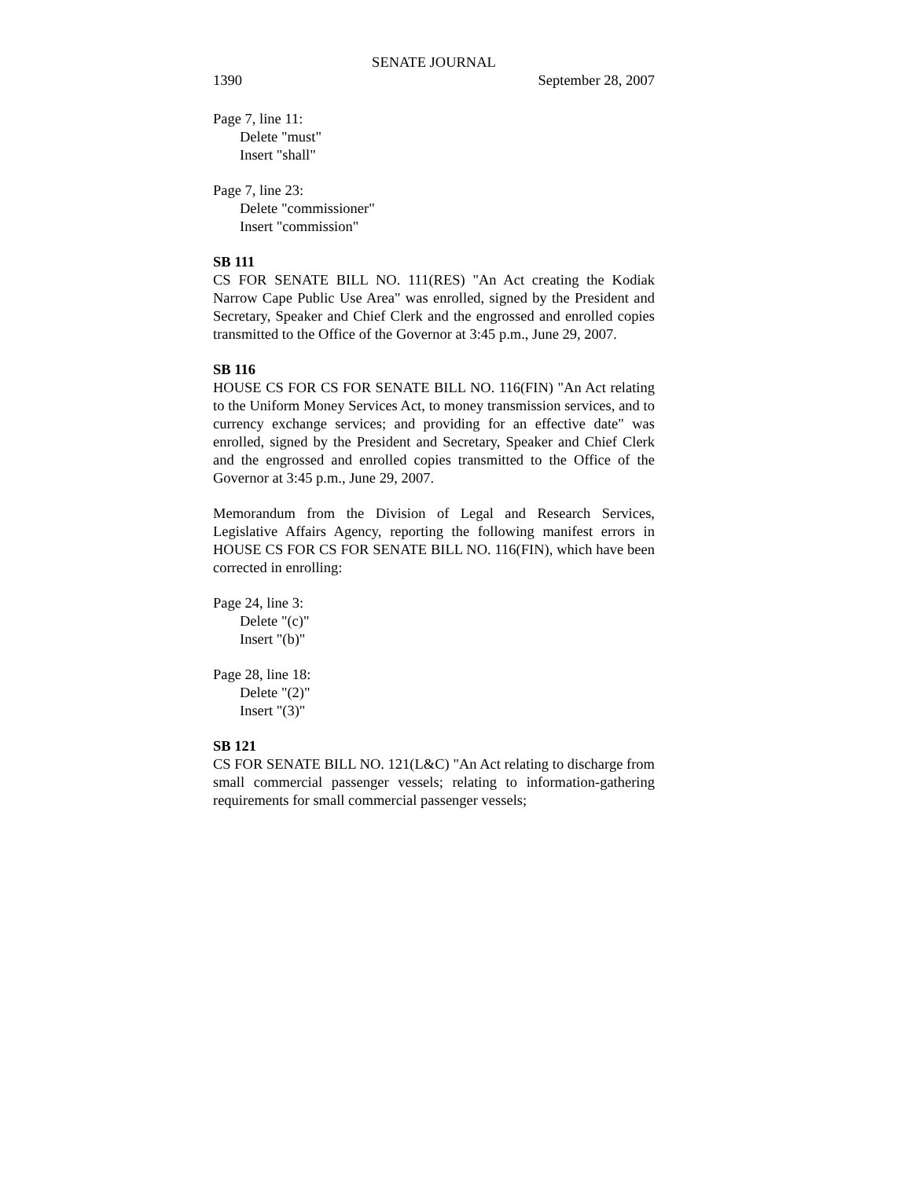SENATE JOURNAL
1390 September 28, 2007
Page 7, line 11:
Delete "must"
Insert "shall"
Page 7, line 23:
Delete "commissioner"
Insert "commission"
SB 111
CS FOR SENATE BILL NO. 111(RES) "An Act creating the Kodiak Narrow Cape Public Use Area" was enrolled, signed by the President and Secretary, Speaker and Chief Clerk and the engrossed and enrolled copies transmitted to the Office of the Governor at 3:45 p.m., June 29, 2007.
SB 116
HOUSE CS FOR CS FOR SENATE BILL NO. 116(FIN) "An Act relating to the Uniform Money Services Act, to money transmission services, and to currency exchange services; and providing for an effective date" was enrolled, signed by the President and Secretary, Speaker and Chief Clerk and the engrossed and enrolled copies transmitted to the Office of the Governor at 3:45 p.m., June 29, 2007.
Memorandum from the Division of Legal and Research Services, Legislative Affairs Agency, reporting the following manifest errors in HOUSE CS FOR CS FOR SENATE BILL NO. 116(FIN), which have been corrected in enrolling:
Page 24, line 3:
Delete "(c)"
Insert "(b)"
Page 28, line 18:
Delete "(2)"
Insert "(3)"
SB 121
CS FOR SENATE BILL NO. 121(L&C) "An Act relating to discharge from small commercial passenger vessels; relating to information-gathering requirements for small commercial passenger vessels;